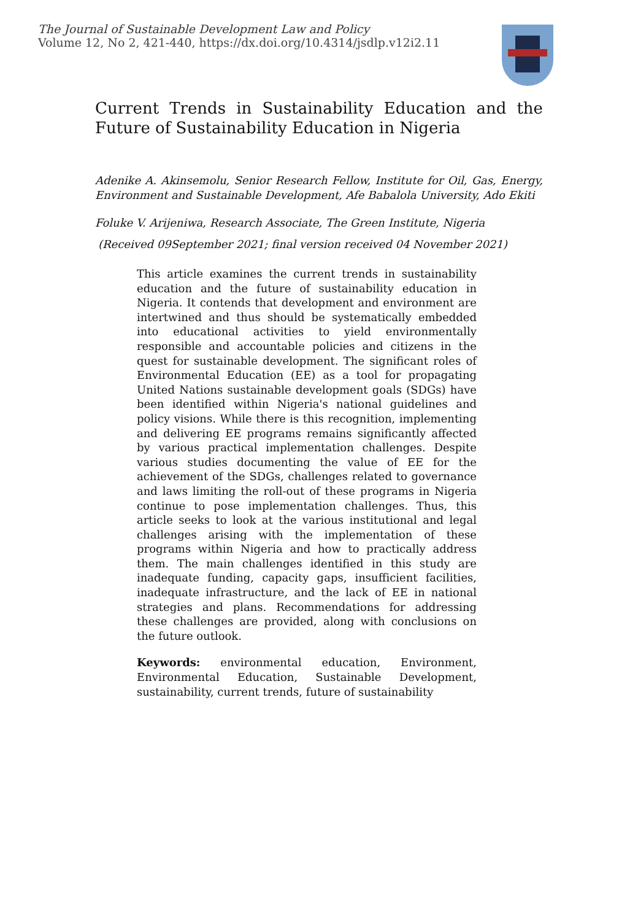The Journal of Sustainable Development Law and Policy
Volume 12, No 2, 421-440, https://dx.doi.org/10.4314/jsdlp.v12i2.11
Current Trends in Sustainability Education and the Future of Sustainability Education in Nigeria
Adenike A. Akinsemolu, Senior Research Fellow, Institute for Oil, Gas, Energy, Environment and Sustainable Development, Afe Babalola University, Ado Ekiti
Foluke V. Arijeniwa, Research Associate, The Green Institute, Nigeria
(Received 09September 2021; final version received 04 November 2021)
This article examines the current trends in sustainability education and the future of sustainability education in Nigeria. It contends that development and environment are intertwined and thus should be systematically embedded into educational activities to yield environmentally responsible and accountable policies and citizens in the quest for sustainable development. The significant roles of Environmental Education (EE) as a tool for propagating United Nations sustainable development goals (SDGs) have been identified within Nigeria's national guidelines and policy visions. While there is this recognition, implementing and delivering EE programs remains significantly affected by various practical implementation challenges. Despite various studies documenting the value of EE for the achievement of the SDGs, challenges related to governance and laws limiting the roll-out of these programs in Nigeria continue to pose implementation challenges. Thus, this article seeks to look at the various institutional and legal challenges arising with the implementation of these programs within Nigeria and how to practically address them. The main challenges identified in this study are inadequate funding, capacity gaps, insufficient facilities, inadequate infrastructure, and the lack of EE in national strategies and plans. Recommendations for addressing these challenges are provided, along with conclusions on the future outlook.
Keywords: environmental education, Environment, Environmental Education, Sustainable Development, sustainability, current trends, future of sustainability